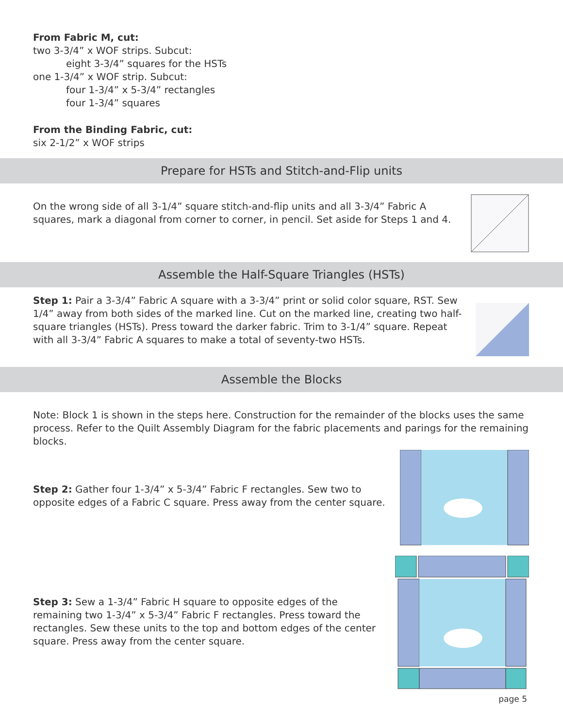From Fabric M, cut:
two 3-3/4” x WOF strips. Subcut:
eight 3-3/4” squares for the HSTs
one 1-3/4” x WOF strip. Subcut:
four 1-3/4” x 5-3/4” rectangles
four 1-3/4” squares
From the Binding Fabric, cut:
six 2-1/2” x WOF strips
Prepare for HSTs and Stitch-and-Flip units
On the wrong side of all 3-1/4” square stitch-and-flip units and all 3-3/4” Fabric A squares, mark a diagonal from corner to corner, in pencil. Set aside for Steps 1 and 4.
Assemble the Half-Square Triangles (HSTs)
Step 1: Pair a 3-3/4” Fabric A square with a 3-3/4” print or solid color square, RST. Sew 1/4” away from both sides of the marked line. Cut on the marked line, creating two half-square triangles (HSTs). Press toward the darker fabric. Trim to 3-1/4” square. Repeat with all 3-3/4” Fabric A squares to make a total of seventy-two HSTs.
Assemble the Blocks
Note: Block 1 is shown in the steps here. Construction for the remainder of the blocks uses the same process. Refer to the Quilt Assembly Diagram for the fabric placements and parings for the remaining blocks.
Step 2: Gather four 1-3/4” x 5-3/4” Fabric F rectangles. Sew two to opposite edges of a Fabric C square. Press away from the center square.
Step 3: Sew a 1-3/4” Fabric H square to opposite edges of the remaining two 1-3/4” x 5-3/4” Fabric F rectangles. Press toward the rectangles. Sew these units to the top and bottom edges of the center square. Press away from the center square.
page 5